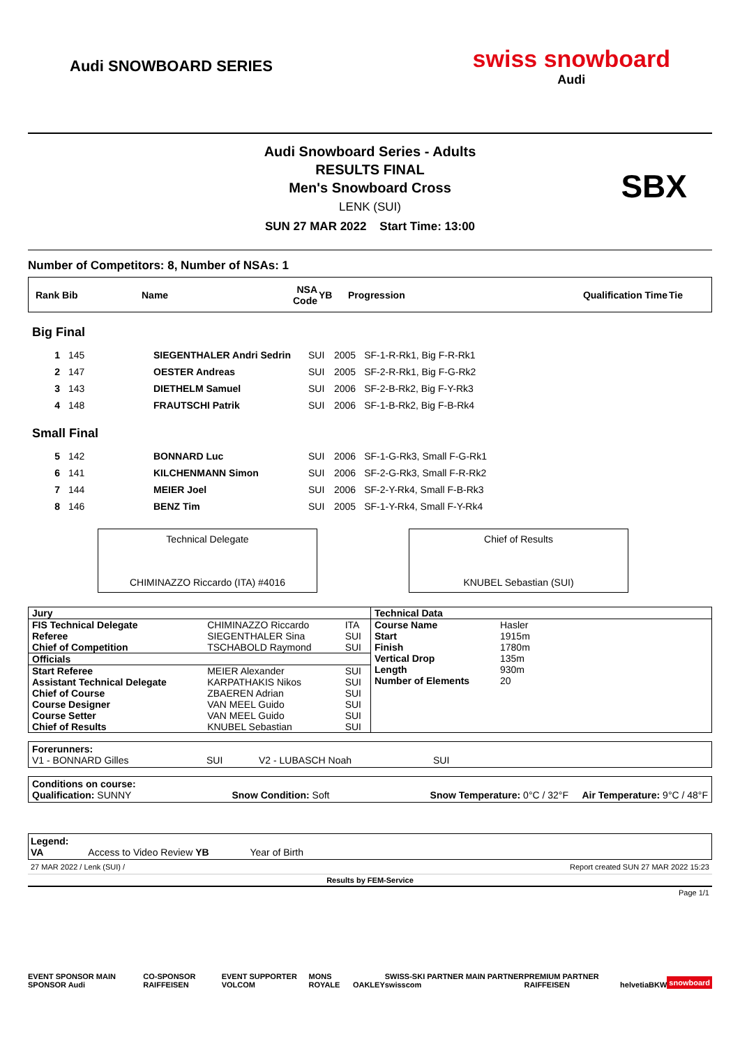Audi SNOWBOARD SERIES
swiss snowboard
Audi
Audi Snowboard Series - Adults
RESULTS FINAL
Men's Snowboard Cross
LENK (SUI)
SUN 27 MAR 2022 Start Time: 13:00
SBX
Number of Competitors: 8, Number of NSAs: 1
| Rank Bib | Name | NSA Code | YB | Progression | Qualification Time | Tie |
Big Final
| 1 | 145 | SIEGENTHALER Andri Sedrin | SUI | 2005 | SF-1-R-Rk1, Big F-R-Rk1 |
| 2 | 147 | OESTER Andreas | SUI | 2005 | SF-2-R-Rk1, Big F-G-Rk2 |
| 3 | 143 | DIETHELM Samuel | SUI | 2006 | SF-2-B-Rk2, Big F-Y-Rk3 |
| 4 | 148 | FRAUTSCHI Patrik | SUI | 2006 | SF-1-B-Rk2, Big F-B-Rk4 |
Small Final
| 5 | 142 | BONNARD Luc | SUI | 2006 | SF-1-G-Rk3, Small F-G-Rk1 |
| 6 | 141 | KILCHENMANN Simon | SUI | 2006 | SF-2-G-Rk3, Small F-R-Rk2 |
| 7 | 144 | MEIER Joel | SUI | 2006 | SF-2-Y-Rk4, Small F-B-Rk3 |
| 8 | 146 | BENZ Tim | SUI | 2005 | SF-1-Y-Rk4, Small F-Y-Rk4 |
Technical Delegate
CHIMINAZZO Riccardo (ITA) #4016
Chief of Results
KNUBEL Sebastian (SUI)
| / Jury / / / / FIS Technical Delegate / CHIMINAZZO Riccardo / ITA / / Referee / SIEGENTHALER Sina / SUI / / Chief of Competition / TSCHABOLD Raymond / SUI / / Officials / / / / Start Referee / MEIER Alexander / SUI / / Assistant Technical Delegate / KARPATHAKIS Nikos / SUI / / Chief of Course / ZBAEREN Adrian / SUI / / Course Designer / VAN MEEL Guido / SUI / / Course Setter / VAN MEEL Guido / SUI / / Chief of Results / KNUBEL Sebastian / SUI / | / Technical Data / / / Course Name / Hasler / / Start / 1915m / / Finish / 1780m / / Vertical Drop / 135m / / Length / 930m / / Number of Elements / 20 / |
Forerunners:
V1 - BONNARD Gilles SUI V2 - LUBASCH Noah SUI
Conditions on course:
Qualification: SUNNY Snow Condition: Soft Snow Temperature: 0°C / 32°F Air Temperature: 9°C / 48°F
Legend:
VA Access to Video Review YB Year of Birth
27 MAR 2022 / Lenk (SUI) / Report created SUN 27 MAR 2022 15:23
Results by FEM-Service
Page 1/1
EVENT SPONSOR MAIN SPONSOR Audi CO-SPONSOR RAIFFEISEN EVENT SUPPORTER VOLCOM MONS ROYALE OAKLEY SWISS-SKI PARTNER MAIN PARTNER swisscom PREMIUM PARTNER RAIFFEISEN helvetia BKW snowboard